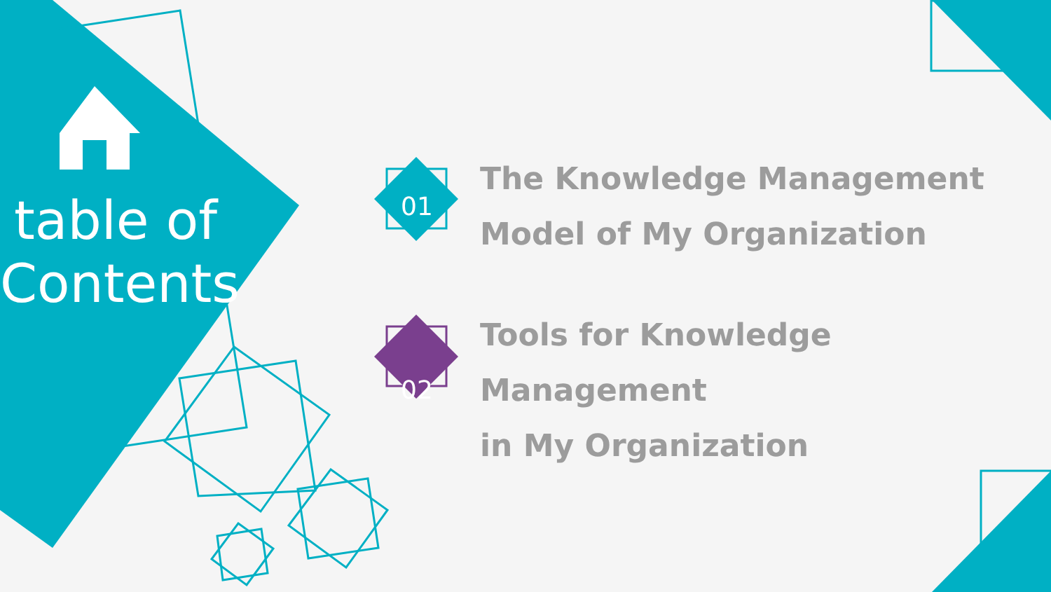table of Contents
01
The Knowledge Management
Model of My Organization
02
Tools for Knowledge Management
in My Organization